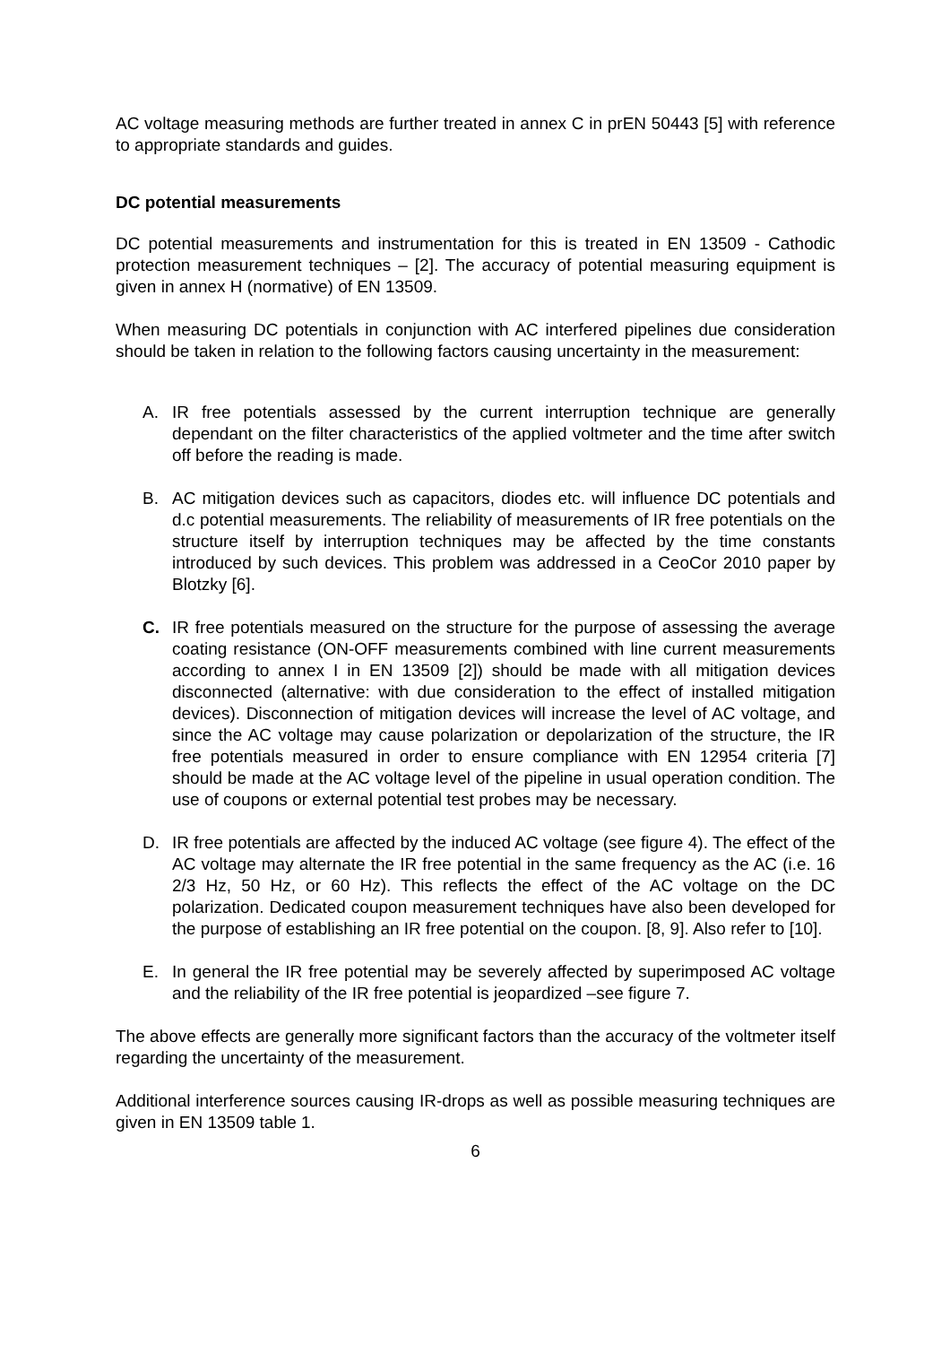AC voltage measuring methods are further treated in annex C in prEN 50443 [5] with reference to appropriate standards and guides.
DC potential measurements
DC potential measurements and instrumentation for this is treated in EN 13509 - Cathodic protection measurement techniques – [2]. The accuracy of potential measuring equipment is given in annex H (normative) of EN 13509.
When measuring DC potentials in conjunction with AC interfered pipelines due consideration should be taken in relation to the following factors causing uncertainty in the measurement:
A. IR free potentials assessed by the current interruption technique are generally dependant on the filter characteristics of the applied voltmeter and the time after switch off before the reading is made.
B. AC mitigation devices such as capacitors, diodes etc. will influence DC potentials and d.c potential measurements. The reliability of measurements of IR free potentials on the structure itself by interruption techniques may be affected by the time constants introduced by such devices. This problem was addressed in a CeoCor 2010 paper by Blotzky [6].
C. IR free potentials measured on the structure for the purpose of assessing the average coating resistance (ON-OFF measurements combined with line current measurements according to annex I in EN 13509 [2]) should be made with all mitigation devices disconnected (alternative: with due consideration to the effect of installed mitigation devices). Disconnection of mitigation devices will increase the level of AC voltage, and since the AC voltage may cause polarization or depolarization of the structure, the IR free potentials measured in order to ensure compliance with EN 12954 criteria [7] should be made at the AC voltage level of the pipeline in usual operation condition. The use of coupons or external potential test probes may be necessary.
D. IR free potentials are affected by the induced AC voltage (see figure 4). The effect of the AC voltage may alternate the IR free potential in the same frequency as the AC (i.e. 16 2/3 Hz, 50 Hz, or 60 Hz). This reflects the effect of the AC voltage on the DC polarization. Dedicated coupon measurement techniques have also been developed for the purpose of establishing an IR free potential on the coupon. [8, 9]. Also refer to [10].
E. In general the IR free potential may be severely affected by superimposed AC voltage and the reliability of the IR free potential is jeopardized –see figure 7.
The above effects are generally more significant factors than the accuracy of the voltmeter itself regarding the uncertainty of the measurement.
Additional interference sources causing IR-drops as well as possible measuring techniques are given in EN 13509 table 1.
6